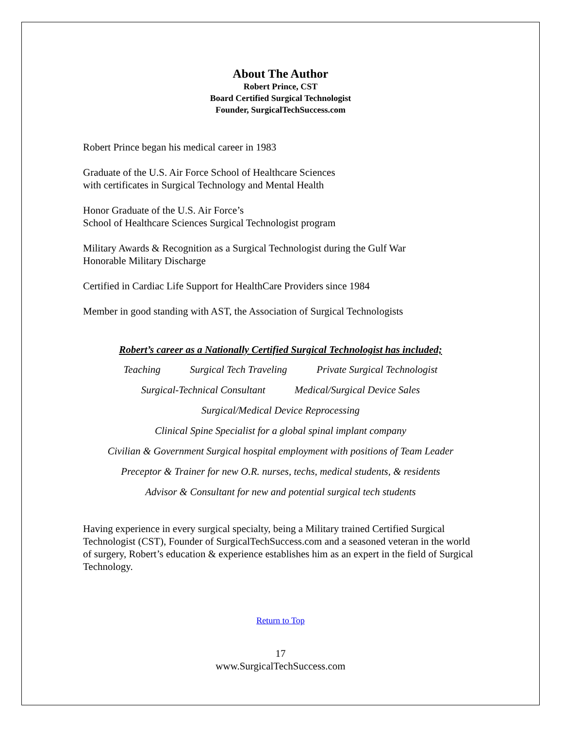About The Author
Robert Prince, CST
Board Certified Surgical Technologist
Founder, SurgicalTechSuccess.com
Robert Prince began his medical career in 1983
Graduate of the U.S. Air Force School of Healthcare Sciences
with certificates in Surgical Technology and Mental Health
Honor Graduate of the U.S. Air Force’s
School of Healthcare Sciences Surgical Technologist program
Military Awards & Recognition as a Surgical Technologist during the Gulf War
Honorable Military Discharge
Certified in Cardiac Life Support for HealthCare Providers since 1984
Member in good standing with AST, the Association of Surgical Technologists
Robert’s career as a Nationally Certified Surgical Technologist has included;
Teaching Surgical Tech Traveling Private Surgical Technologist
Surgical-Technical Consultant Medical/Surgical Device Sales
Surgical/Medical Device Reprocessing
Clinical Spine Specialist for a global spinal implant company
Civilian & Government Surgical hospital employment with positions of Team Leader
Preceptor & Trainer for new O.R. nurses, techs, medical students, & residents
Advisor & Consultant for new and potential surgical tech students
Having experience in every surgical specialty, being a Military trained Certified Surgical Technologist (CST), Founder of SurgicalTechSuccess.com and a seasoned veteran in the world of surgery, Robert’s education & experience establishes him as an expert in the field of Surgical Technology.
Return to Top
17
www.SurgicalTechSuccess.com